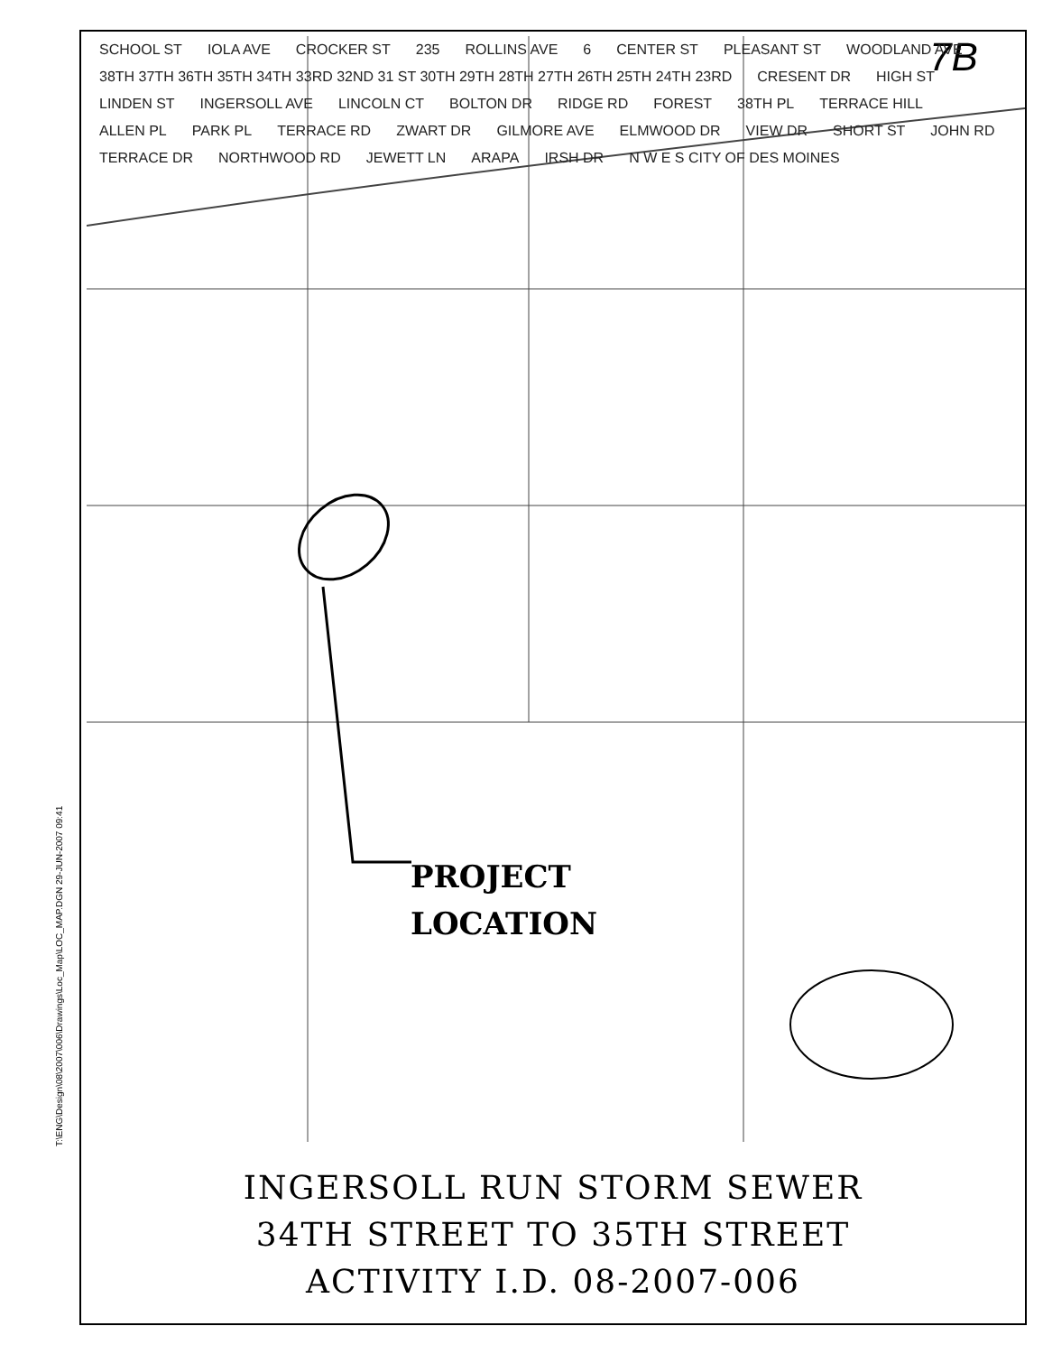T:\ENG\Design\08\2007\006\Drawings\Loc_Map\LOC_MAP.DGN 29-JUN-2007 09:41
7B
SCHOOL ST IOLA AVE CROCKER ST 235 ROLLINS AVE 6 CENTER ST PLEASANT ST WOODLAND AVE 38TH 37TH 36TH 35TH 34TH 33RD 32ND 31 ST 30TH 29TH 28TH 27TH 26TH 25TH 24TH 23RD CRESENT DR HIGH ST LINDEN ST INGERSOLL AVE LINCOLN CT BOLTON DR RIDGE RD FOREST 38TH PL TERRACE HILL ALLEN PL PARK PL TERRACE RD ZWART DR GILMORE AVE ELMWOOD DR VIEW DR SHORT ST JOHN RD TERRACE DR NORTHWOOD RD JEWETT LN ARAPA IRSH DR N W E S CITY OF DES MOINES
PROJECT
LOCATION
INGERSOLL RUN STORM SEWER
34TH STREET TO 35TH STREET
ACTIVITY I.D. 08-2007-006